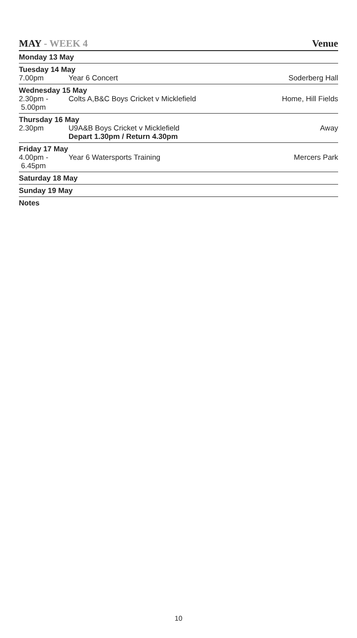MAY - WEEK 4 Venue
| Monday 13 May | | |
| Tuesday 14 May | | |
| 7.00pm | Year 6 Concert | Soderberg Hall |
| Wednesday 15 May | | |
| 2.30pm - 5.00pm | Colts A,B&C Boys Cricket v Micklefield | Home, Hill Fields |
| Thursday 16 May | | |
| 2.30pm | U9A&B Boys Cricket v Micklefield Depart 1.30pm / Return 4.30pm | Away |
| Friday 17 May | | |
| 4.00pm - 6.45pm | Year 6 Watersports Training | Mercers Park |
| Saturday 18 May | | |
| Sunday 19 May | | |
| Notes | | |
10